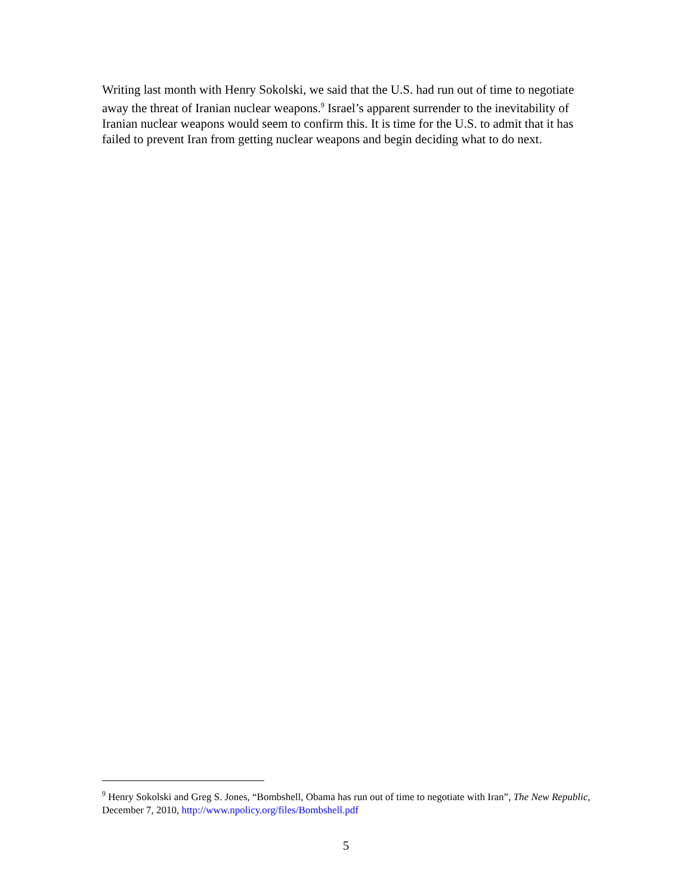Writing last month with Henry Sokolski, we said that the U.S. had run out of time to negotiate away the threat of Iranian nuclear weapons.<sup>9</sup> Israel’s apparent surrender to the inevitability of Iranian nuclear weapons would seem to confirm this. It is time for the U.S. to admit that it has failed to prevent Iran from getting nuclear weapons and begin deciding what to do next.
<sup>9</sup> Henry Sokolski and Greg S. Jones, “Bombshell, Obama has run out of time to negotiate with Iran”, The New Republic, December 7, 2010, http://www.npolicy.org/files/Bombshell.pdf
5